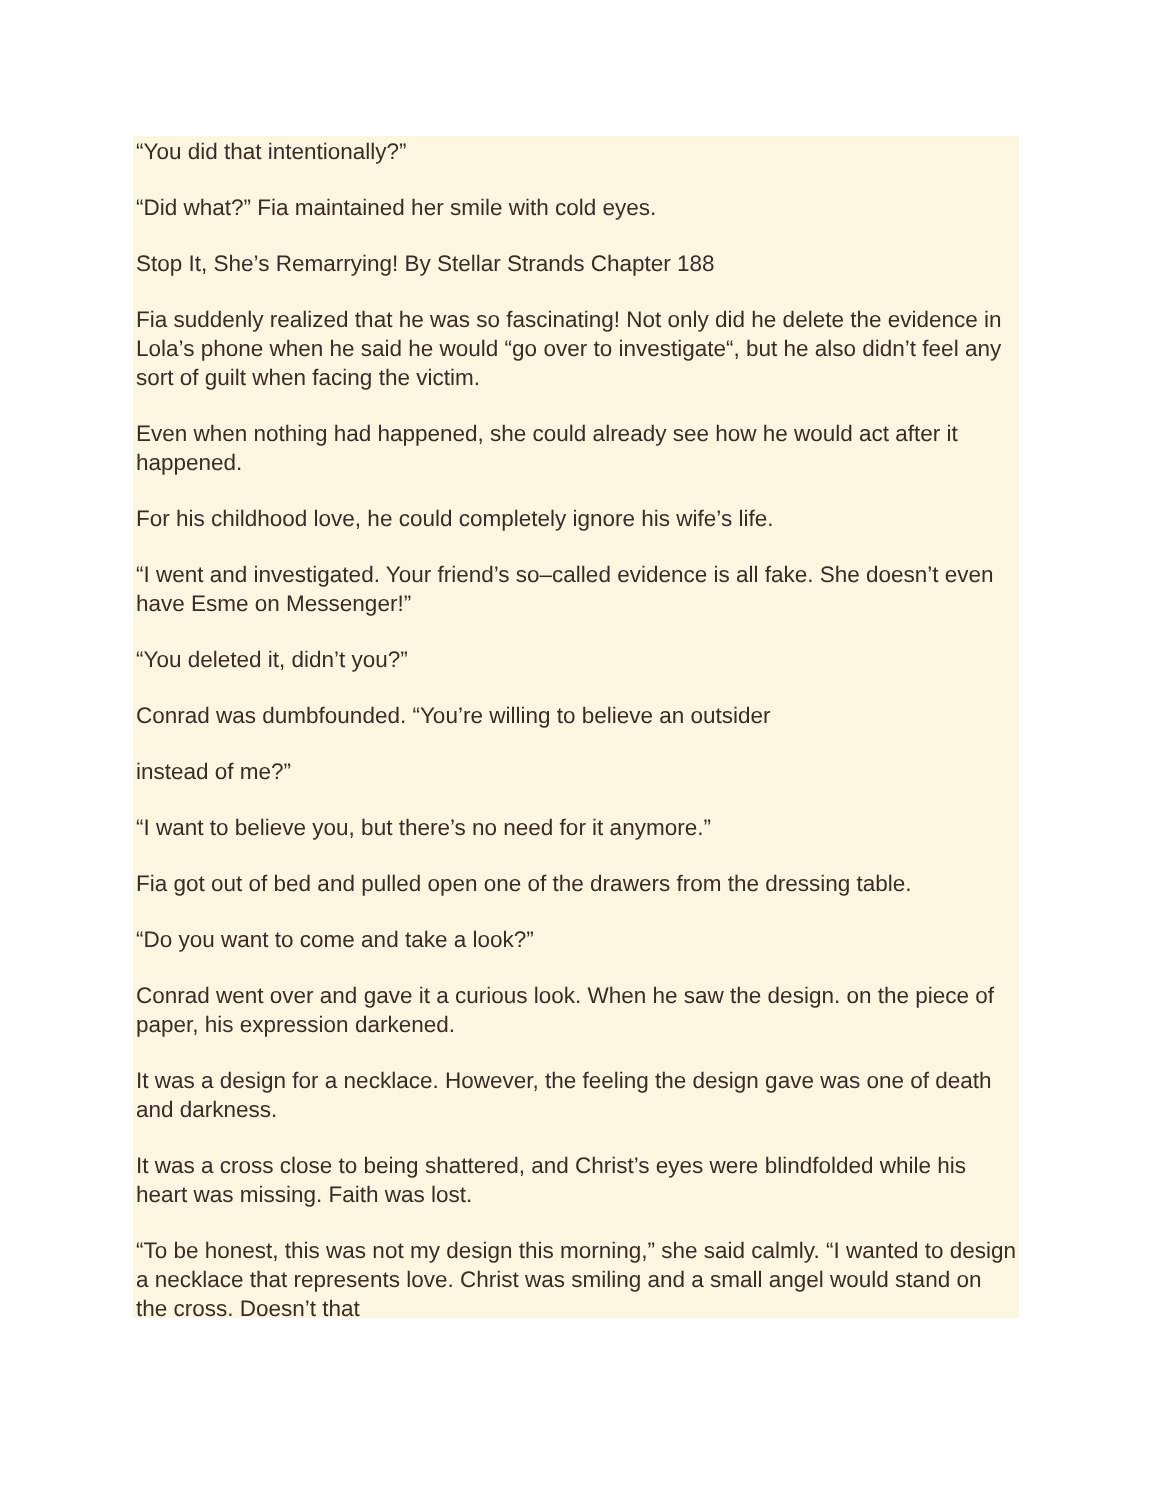“You did that intentionally?”
“Did what?” Fia maintained her smile with cold eyes.
Stop It, She’s Remarrying! By Stellar Strands Chapter 188
Fia suddenly realized that he was so fascinating! Not only did he delete the evidence in Lola’s phone when he said he would “go over to investigate“, but he also didn’t feel any sort of guilt when facing the victim.
Even when nothing had happened, she could already see how he would act after it happened.
For his childhood love, he could completely ignore his wife’s life.
“I went and investigated. Your friend’s so–called evidence is all fake. She doesn’t even have Esme on Messenger!”
“You deleted it, didn’t you?”
Conrad was dumbfounded. “You’re willing to believe an outsider
instead of me?”
“I want to believe you, but there’s no need for it anymore.”
Fia got out of bed and pulled open one of the drawers from the dressing table.
“Do you want to come and take a look?”
Conrad went over and gave it a curious look. When he saw the design. on the piece of paper, his expression darkened.
It was a design for a necklace. However, the feeling the design gave was one of death and darkness.
It was a cross close to being shattered, and Christ’s eyes were blindfolded while his heart was missing. Faith was lost.
“To be honest, this was not my design this morning,” she said calmly. “I wanted to design a necklace that represents love. Christ was smiling and a small angel would stand on the cross. Doesn’t that